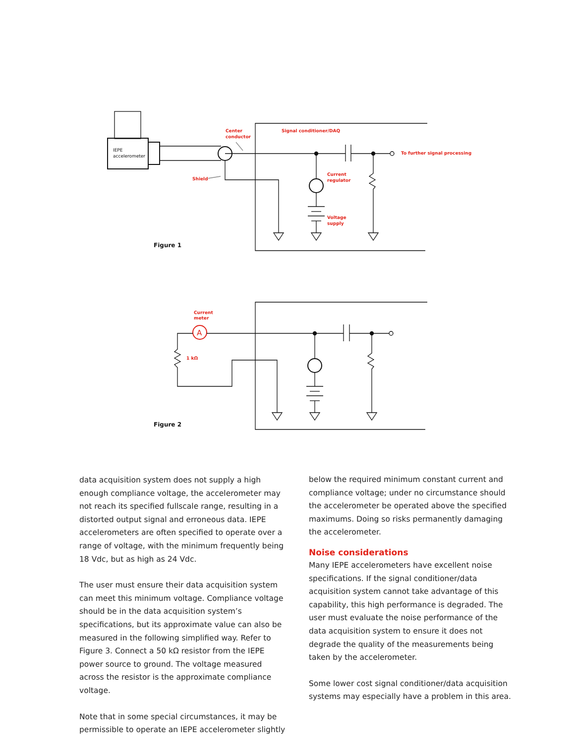IEPE
accelerometer
Center
conductor
Signal conditioner/DAQ
To further signal processing
Shield
Current
regulator
Voltage
supply
Figure 1
A
Current
meter
1 kΩ
Figure 2
data acquisition system does not supply a high enough compliance voltage, the accelerometer may not reach its specified fullscale range, resulting in a distorted output signal and erroneous data. IEPE accelerometers are often specified to operate over a range of voltage, with the minimum frequently being 18 Vdc, but as high as 24 Vdc.
The user must ensure their data acquisition system can meet this minimum voltage. Compliance voltage should be in the data acquisition system’s specifications, but its approximate value can also be measured in the following simplified way. Refer to Figure 3. Connect a 50 kΩ resistor from the IEPE power source to ground. The voltage measured across the resistor is the approximate compliance voltage.
Note that in some special circumstances, it may be permissible to operate an IEPE accelerometer slightly
below the required minimum constant current and compliance voltage; under no circumstance should the accelerometer be operated above the specified maximums. Doing so risks permanently damaging the accelerometer.
Noise considerations
Many IEPE accelerometers have excellent noise specifications. If the signal conditioner/data acquisition system cannot take advantage of this capability, this high performance is degraded. The user must evaluate the noise performance of the data acquisition system to ensure it does not degrade the quality of the measurements being taken by the accelerometer.
Some lower cost signal conditioner/data acquisition systems may especially have a problem in this area.